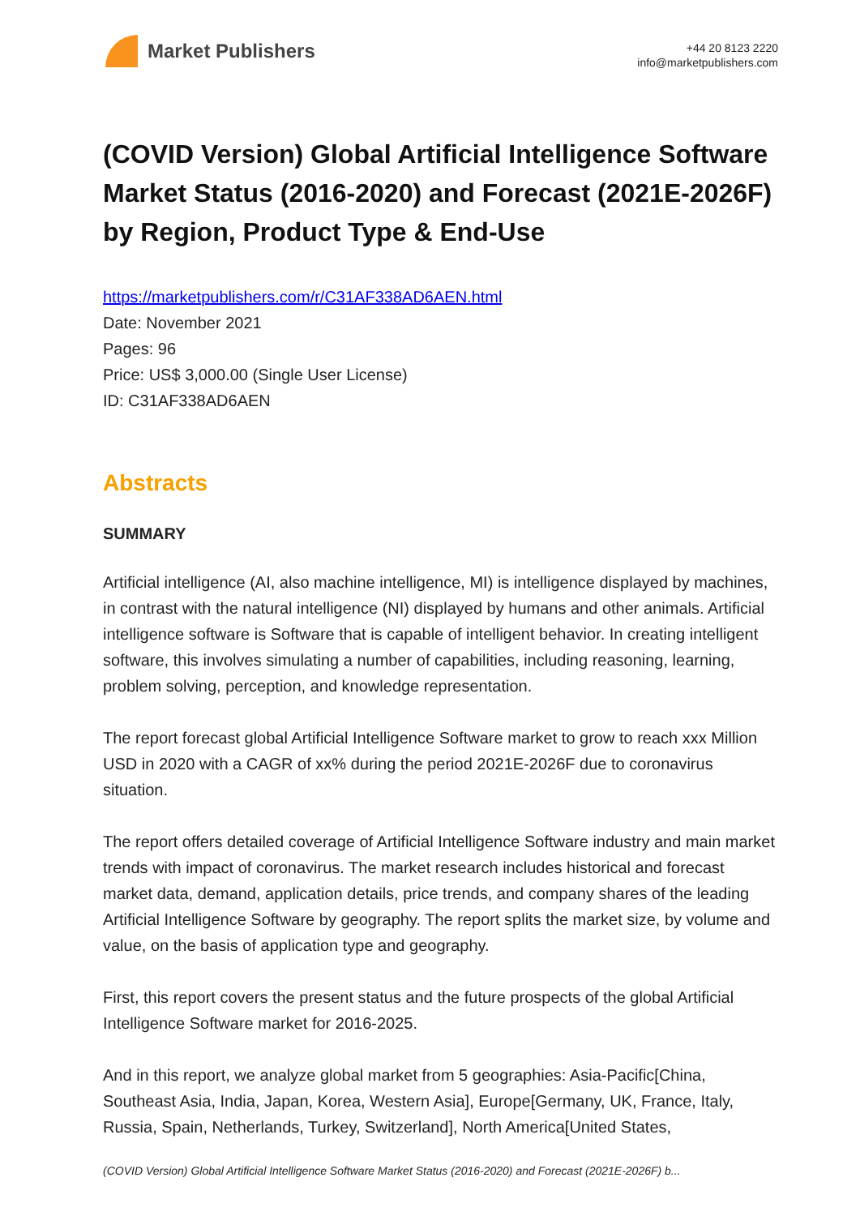Market Publishers
+44 20 8123 2220
info@marketpublishers.com
(COVID Version) Global Artificial Intelligence Software Market Status (2016-2020) and Forecast (2021E-2026F) by Region, Product Type & End-Use
https://marketpublishers.com/r/C31AF338AD6AEN.html
Date: November 2021
Pages: 96
Price: US$ 3,000.00 (Single User License)
ID: C31AF338AD6AEN
Abstracts
SUMMARY
Artificial intelligence (AI, also machine intelligence, MI) is intelligence displayed by machines, in contrast with the natural intelligence (NI) displayed by humans and other animals. Artificial intelligence software is Software that is capable of intelligent behavior. In creating intelligent software, this involves simulating a number of capabilities, including reasoning, learning, problem solving, perception, and knowledge representation.
The report forecast global Artificial Intelligence Software market to grow to reach xxx Million USD in 2020 with a CAGR of xx% during the period 2021E-2026F due to coronavirus situation.
The report offers detailed coverage of Artificial Intelligence Software industry and main market trends with impact of coronavirus. The market research includes historical and forecast market data, demand, application details, price trends, and company shares of the leading Artificial Intelligence Software by geography. The report splits the market size, by volume and value, on the basis of application type and geography.
First, this report covers the present status and the future prospects of the global Artificial Intelligence Software market for 2016-2025.
And in this report, we analyze global market from 5 geographies: Asia-Pacific[China, Southeast Asia, India, Japan, Korea, Western Asia], Europe[Germany, UK, France, Italy, Russia, Spain, Netherlands, Turkey, Switzerland], North America[United States,
(COVID Version) Global Artificial Intelligence Software Market Status (2016-2020) and Forecast (2021E-2026F) b...